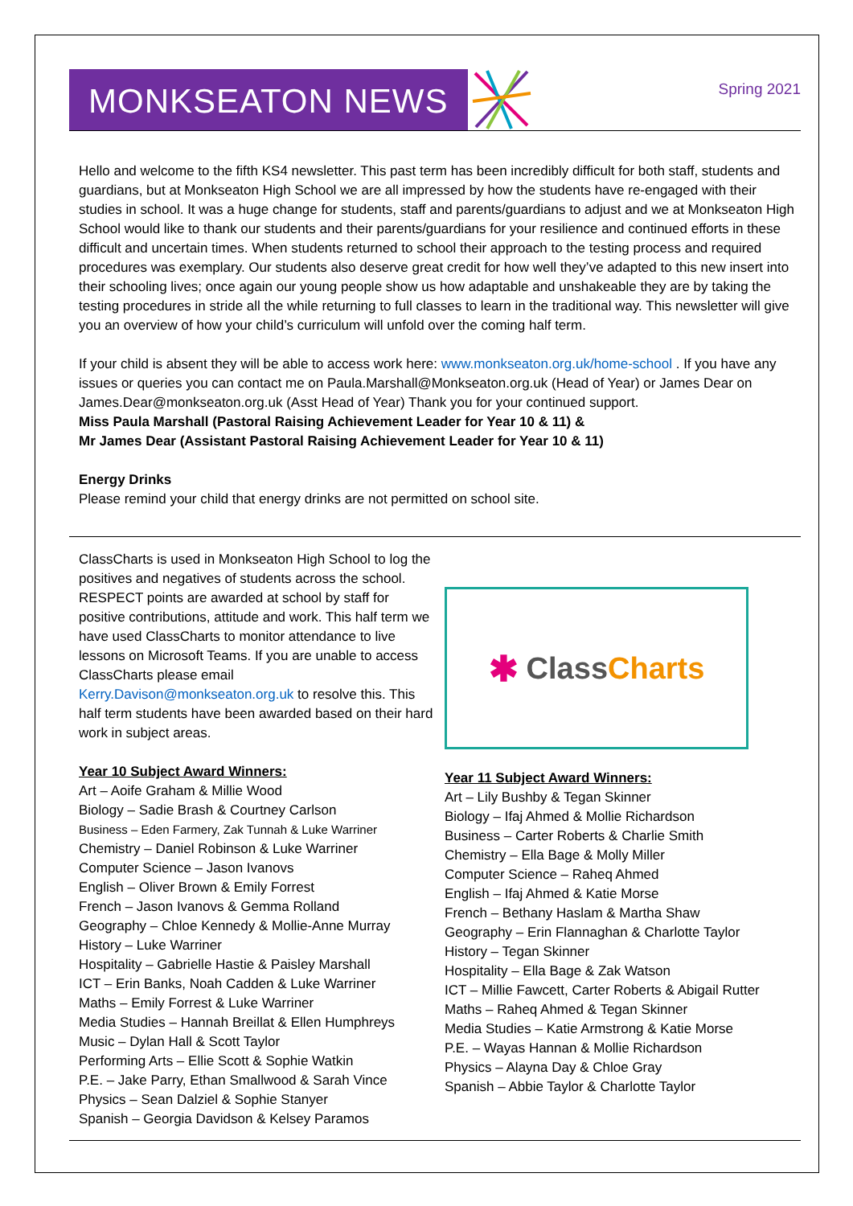MONKSEATON NEWS
Spring 2021
Hello and welcome to the fifth KS4 newsletter. This past term has been incredibly difficult for both staff, students and guardians, but at Monkseaton High School we are all impressed by how the students have re-engaged with their studies in school. It was a huge change for students, staff and parents/guardians to adjust and we at Monkseaton High School would like to thank our students and their parents/guardians for your resilience and continued efforts in these difficult and uncertain times. When students returned to school their approach to the testing process and required procedures was exemplary. Our students also deserve great credit for how well they’ve adapted to this new insert into their schooling lives; once again our young people show us how adaptable and unshakeable they are by taking the testing procedures in stride all the while returning to full classes to learn in the traditional way. This newsletter will give you an overview of how your child’s curriculum will unfold over the coming half term.
If your child is absent they will be able to access work here: www.monkseaton.org.uk/home-school . If you have any issues or queries you can contact me on Paula.Marshall@Monkseaton.org.uk (Head of Year) or James Dear on James.Dear@monkseaton.org.uk (Asst Head of Year) Thank you for your continued support.
Miss Paula Marshall (Pastoral Raising Achievement Leader for Year 10 & 11) &
Mr James Dear (Assistant Pastoral Raising Achievement Leader for Year 10 & 11)
Energy Drinks
Please remind your child that energy drinks are not permitted on school site.
ClassCharts is used in Monkseaton High School to log the positives and negatives of students across the school. RESPECT points are awarded at school by staff for positive contributions, attitude and work. This half term we have used ClassCharts to monitor attendance to live lessons on Microsoft Teams. If you are unable to access ClassCharts please email Kerry.Davison@monkseaton.org.uk to resolve this. This half term students have been awarded based on their hard work in subject areas.
Year 10 Subject Award Winners:
Art – Aoife Graham & Millie Wood
Biology – Sadie Brash & Courtney Carlson
Business – Eden Farmery, Zak Tunnah & Luke Warriner
Chemistry – Daniel Robinson & Luke Warriner
Computer Science – Jason Ivanovs
English – Oliver Brown & Emily Forrest
French – Jason Ivanovs & Gemma Rolland
Geography – Chloe Kennedy & Mollie-Anne Murray
History – Luke Warriner
Hospitality – Gabrielle Hastie & Paisley Marshall
ICT – Erin Banks, Noah Cadden & Luke Warriner
Maths – Emily Forrest & Luke Warriner
Media Studies – Hannah Breillat & Ellen Humphreys
Music – Dylan Hall & Scott Taylor
Performing Arts – Ellie Scott & Sophie Watkin
P.E. – Jake Parry, Ethan Smallwood & Sarah Vince
Physics – Sean Dalziel & Sophie Stanyer
Spanish – Georgia Davidson & Kelsey Paramos
✱ Class Charts
Year 11 Subject Award Winners:
Art – Lily Bushby & Tegan Skinner
Biology – Ifaj Ahmed & Mollie Richardson
Business – Carter Roberts & Charlie Smith
Chemistry – Ella Bage & Molly Miller
Computer Science – Raheq Ahmed
English – Ifaj Ahmed & Katie Morse
French – Bethany Haslam & Martha Shaw
Geography – Erin Flannaghan & Charlotte Taylor
History – Tegan Skinner
Hospitality – Ella Bage & Zak Watson
ICT – Millie Fawcett, Carter Roberts & Abigail Rutter
Maths – Raheq Ahmed & Tegan Skinner
Media Studies – Katie Armstrong & Katie Morse
P.E. – Wayas Hannan & Mollie Richardson
Physics – Alayna Day & Chloe Gray
Spanish – Abbie Taylor & Charlotte Taylor